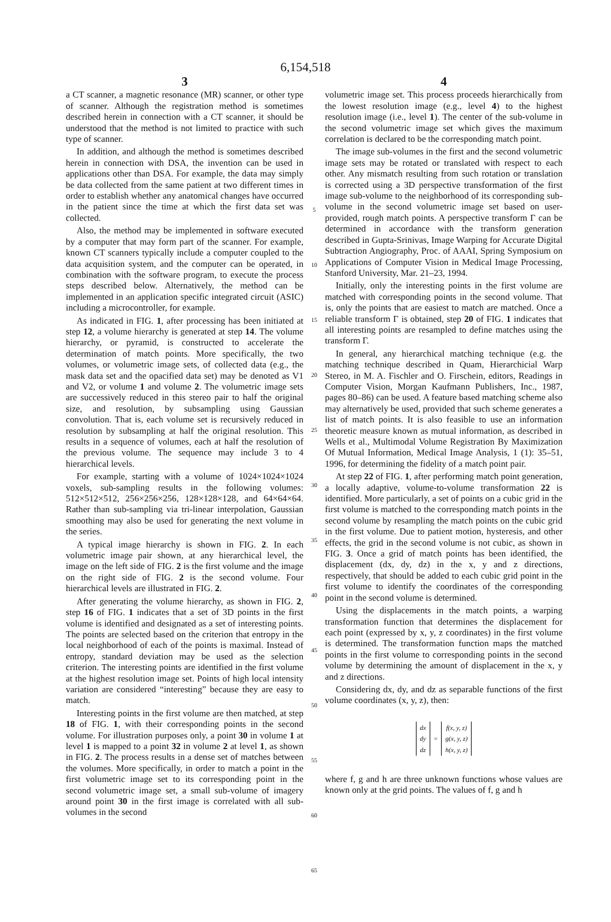6,154,518
3
a CT scanner, a magnetic resonance (MR) scanner, or other type of scanner. Although the registration method is sometimes described herein in connection with a CT scanner, it should be understood that the method is not limited to practice with such type of scanner.
In addition, and although the method is sometimes described herein in connection with DSA, the invention can be used in applications other than DSA. For example, the data may simply be data collected from the same patient at two different times in order to establish whether any anatomical changes have occurred in the patient since the time at which the first data set was collected.
Also, the method may be implemented in software executed by a computer that may form part of the scanner. For example, known CT scanners typically include a computer coupled to the data acquisition system, and the computer can be operated, in combination with the software program, to execute the process steps described below. Alternatively, the method can be implemented in an application specific integrated circuit (ASIC) including a microcontroller, for example.
As indicated in FIG. 1, after processing has been initiated at step 12, a volume hierarchy is generated at step 14. The volume hierarchy, or pyramid, is constructed to accelerate the determination of match points. More specifically, the two volumes, or volumetric image sets, of collected data (e.g., the mask data set and the opacified data set) may be denoted as V1 and V2, or volume 1 and volume 2. The volumetric image sets are successively reduced in this stereo pair to half the original size, and resolution, by subsampling using Gaussian convolution. That is, each volume set is recursively reduced in resolution by subsampling at half the original resolution. This results in a sequence of volumes, each at half the resolution of the previous volume. The sequence may include 3 to 4 hierarchical levels.
For example, starting with a volume of 1024×1024×1024 voxels, sub-sampling results in the following volumes: 512×512×512, 256×256×256, 128×128×128, and 64×64×64. Rather than sub-sampling via tri-linear interpolation, Gaussian smoothing may also be used for generating the next volume in the series.
A typical image hierarchy is shown in FIG. 2. In each volumetric image pair shown, at any hierarchical level, the image on the left side of FIG. 2 is the first volume and the image on the right side of FIG. 2 is the second volume. Four hierarchical levels are illustrated in FIG. 2.
After generating the volume hierarchy, as shown in FIG. 2, step 16 of FIG. 1 indicates that a set of 3D points in the first volume is identified and designated as a set of interesting points. The points are selected based on the criterion that entropy in the local neighborhood of each of the points is maximal. Instead of entropy, standard deviation may be used as the selection criterion. The interesting points are identified in the first volume at the highest resolution image set. Points of high local intensity variation are considered “interesting” because they are easy to match.
Interesting points in the first volume are then matched, at step 18 of FIG. 1, with their corresponding points in the second volume. For illustration purposes only, a point 30 in volume 1 at level 1 is mapped to a point 32 in volume 2 at level 1, as shown in FIG. 2. The process results in a dense set of matches between the volumes. More specifically, in order to match a point in the first volumetric image set to its corresponding point in the second volumetric image set, a small sub-volume of imagery around point 30 in the first image is correlated with all sub-volumes in the second
5
10
15
20
25
30
35
40
45
50
55
60
65
4
volumetric image set. This process proceeds hierarchically from the lowest resolution image (e.g., level 4) to the highest resolution image (i.e., level 1). The center of the sub-volume in the second volumetric image set which gives the maximum correlation is declared to be the corresponding match point.
The image sub-volumes in the first and the second volumetric image sets may be rotated or translated with respect to each other. Any mismatch resulting from such rotation or translation is corrected using a 3D perspective transformation of the first image sub-volume to the neighborhood of its corresponding sub-volume in the second volumetric image set based on user-provided, rough match points. A perspective transform Γ can be determined in accordance with the transform generation described in Gupta-Srinivas, Image Warping for Accurate Digital Subtraction Angiography, Proc. of AAAI, Spring Symposium on Applications of Computer Vision in Medical Image Processing, Stanford University, Mar. 21–23, 1994.
Initially, only the interesting points in the first volume are matched with corresponding points in the second volume. That is, only the points that are easiest to match are matched. Once a reliable transform Γ is obtained, step 20 of FIG. 1 indicates that all interesting points are resampled to define matches using the transform Γ.
In general, any hierarchical matching technique (e.g. the matching technique described in Quam, Hierarchicial Warp Stereo, in M. A. Fischler and O. Firschein, editors, Readings in Computer Vision, Morgan Kaufmann Publishers, Inc., 1987, pages 80–86) can be used. A feature based matching scheme also may alternatively be used, provided that such scheme generates a list of match points. It is also feasible to use an information theoretic measure known as mutual information, as described in Wells et al., Multimodal Volume Registration By Maximization Of Mutual Information, Medical Image Analysis, 1 (1): 35–51, 1996, for determining the fidelity of a match point pair.
At step 22 of FIG. 1, after performing match point generation, a locally adaptive, volume-to-volume transformation 22 is identified. More particularly, a set of points on a cubic grid in the first volume is matched to the corresponding match points in the second volume by resampling the match points on the cubic grid in the first volume. Due to patient motion, hysteresis, and other effects, the grid in the second volume is not cubic, as shown in FIG. 3. Once a grid of match points has been identified, the displacement (dx, dy, dz) in the x, y and z directions, respectively, that should be added to each cubic grid point in the first volume to identify the coordinates of the corresponding point in the second volume is determined.
Using the displacements in the match points, a warping transformation function that determines the displacement for each point (expressed by x, y, z coordinates) in the first volume is determined. The transformation function maps the matched points in the first volume to corresponding points in the second volume by determining the amount of displacement in the x, y and z directions.
Considering dx, dy, and dz as separable functions of the first volume coordinates (x, y, z), then:
| dx dy dz | = | f(x, y, z) g(x, y, z) h(x, y, z) |
where f, g and h are three unknown functions whose values are known only at the grid points. The values of f, g and h